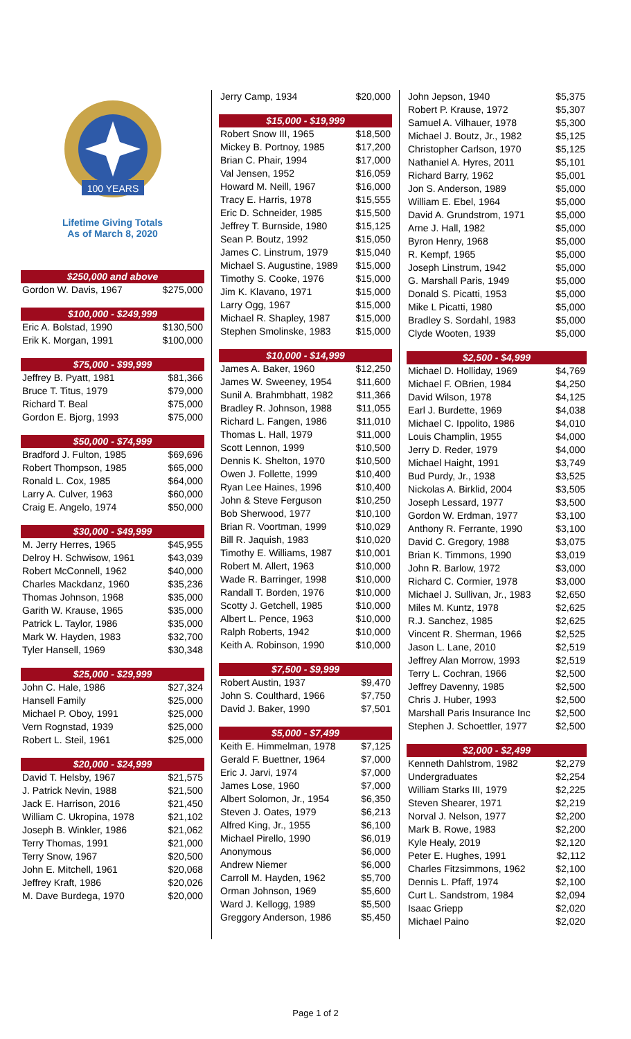100 YEARS
Lifetime Giving Totals
As of March 8, 2020
| $250,000 and above | |
| --- | --- |
| Gordon W. Davis, 1967 | $275,000 |
| $100,000 - $249,999 | |
| --- | --- |
| Eric A. Bolstad, 1990 | $130,500 |
| Erik K. Morgan, 1991 | $100,000 |
| $75,000 - $99,999 | |
| --- | --- |
| Jeffrey B. Pyatt, 1981 | $81,366 |
| Bruce T. Titus, 1979 | $79,000 |
| Richard T. Beal | $75,000 |
| Gordon E. Bjorg, 1993 | $75,000 |
| $50,000 - $74,999 | |
| --- | --- |
| Bradford J. Fulton, 1985 | $69,696 |
| Robert Thompson, 1985 | $65,000 |
| Ronald L. Cox, 1985 | $64,000 |
| Larry A. Culver, 1963 | $60,000 |
| Craig E. Angelo, 1974 | $50,000 |
| $30,000 - $49,999 | |
| --- | --- |
| M. Jerry Herres, 1965 | $45,955 |
| Delroy H. Schwisow, 1961 | $43,039 |
| Robert McConnell, 1962 | $40,000 |
| Charles Mackdanz, 1960 | $35,236 |
| Thomas Johnson, 1968 | $35,000 |
| Garith W. Krause, 1965 | $35,000 |
| Patrick L. Taylor, 1986 | $35,000 |
| Mark W. Hayden, 1983 | $32,700 |
| Tyler Hansell, 1969 | $30,348 |
| $25,000 - $29,999 | |
| --- | --- |
| John C. Hale, 1986 | $27,324 |
| Hansell Family | $25,000 |
| Michael P. Oboy, 1991 | $25,000 |
| Vern Rognstad, 1939 | $25,000 |
| Robert L. Steil, 1961 | $25,000 |
| $20,000 - $24,999 | |
| --- | --- |
| David T. Helsby, 1967 | $21,575 |
| J. Patrick Nevin, 1988 | $21,500 |
| Jack E. Harrison, 2016 | $21,450 |
| William C. Ukropina, 1978 | $21,102 |
| Joseph B. Winkler, 1986 | $21,062 |
| Terry Thomas, 1991 | $21,000 |
| Terry Snow, 1967 | $20,500 |
| John E. Mitchell, 1961 | $20,068 |
| Jeffrey Kraft, 1986 | $20,026 |
| M. Dave Burdega, 1970 | $20,000 |
| Jerry Camp, 1934 | $20,000 |
| $15,000 - $19,999 | |
| --- | --- |
| Robert Snow III, 1965 | $18,500 |
| Mickey B. Portnoy, 1985 | $17,200 |
| Brian C. Phair, 1994 | $17,000 |
| Val Jensen, 1952 | $16,059 |
| Howard M. Neill, 1967 | $16,000 |
| Tracy E. Harris, 1978 | $15,555 |
| Eric D. Schneider, 1985 | $15,500 |
| Jeffrey T. Burnside, 1980 | $15,125 |
| Sean P. Boutz, 1992 | $15,050 |
| James C. Linstrum, 1979 | $15,040 |
| Michael S. Augustine, 1989 | $15,000 |
| Timothy S. Cooke, 1976 | $15,000 |
| Jim K. Klavano, 1971 | $15,000 |
| Larry Ogg, 1967 | $15,000 |
| Michael R. Shapley, 1987 | $15,000 |
| Stephen Smolinske, 1983 | $15,000 |
| $10,000 - $14,999 | |
| --- | --- |
| James A. Baker, 1960 | $12,250 |
| James W. Sweeney, 1954 | $11,600 |
| Sunil A. Brahmbhatt, 1982 | $11,366 |
| Bradley R. Johnson, 1988 | $11,055 |
| Richard L. Fangen, 1986 | $11,010 |
| Thomas L. Hall, 1979 | $11,000 |
| Scott Lennon, 1999 | $10,500 |
| Dennis K. Shelton, 1970 | $10,500 |
| Owen J. Follette, 1999 | $10,400 |
| Ryan Lee Haines, 1996 | $10,400 |
| John & Steve Ferguson | $10,250 |
| Bob Sherwood, 1977 | $10,100 |
| Brian R. Voortman, 1999 | $10,029 |
| Bill R. Jaquish, 1983 | $10,020 |
| Timothy E. Williams, 1987 | $10,001 |
| Robert M. Allert, 1963 | $10,000 |
| Wade R. Barringer, 1998 | $10,000 |
| Randall T. Borden, 1976 | $10,000 |
| Scotty J. Getchell, 1985 | $10,000 |
| Albert L. Pence, 1963 | $10,000 |
| Ralph Roberts, 1942 | $10,000 |
| Keith A. Robinson, 1990 | $10,000 |
| $7,500 - $9,999 | |
| --- | --- |
| Robert Austin, 1937 | $9,470 |
| John S. Coulthard, 1966 | $7,750 |
| David J. Baker, 1990 | $7,501 |
| $5,000 - $7,499 | |
| --- | --- |
| Keith E. Himmelman, 1978 | $7,125 |
| Gerald F. Buettner, 1964 | $7,000 |
| Eric J. Jarvi, 1974 | $7,000 |
| James Lose, 1960 | $7,000 |
| Albert Solomon, Jr., 1954 | $6,350 |
| Steven J. Oates, 1979 | $6,213 |
| Alfred King, Jr., 1955 | $6,100 |
| Michael Pirello, 1990 | $6,019 |
| Anonymous | $6,000 |
| Andrew Niemer | $6,000 |
| Carroll M. Hayden, 1962 | $5,700 |
| Orman Johnson, 1969 | $5,600 |
| Ward J. Kellogg, 1989 | $5,500 |
| Greggory Anderson, 1986 | $5,450 |
| John Jepson, 1940 | $5,375 |
| Robert P. Krause, 1972 | $5,307 |
| Samuel A. Vilhauer, 1978 | $5,300 |
| Michael J. Boutz, Jr., 1982 | $5,125 |
| Christopher Carlson, 1970 | $5,125 |
| Nathaniel A. Hyres, 2011 | $5,101 |
| Richard Barry, 1962 | $5,001 |
| Jon S. Anderson, 1989 | $5,000 |
| William E. Ebel, 1964 | $5,000 |
| David A. Grundstrom, 1971 | $5,000 |
| Arne J. Hall, 1982 | $5,000 |
| Byron Henry, 1968 | $5,000 |
| R. Kempf, 1965 | $5,000 |
| Joseph Linstrum, 1942 | $5,000 |
| G. Marshall Paris, 1949 | $5,000 |
| Donald S. Picatti, 1953 | $5,000 |
| Mike L Picatti, 1980 | $5,000 |
| Bradley S. Sordahl, 1983 | $5,000 |
| Clyde Wooten, 1939 | $5,000 |
| $2,500 - $4,999 | |
| --- | --- |
| Michael D. Holliday, 1969 | $4,769 |
| Michael F. OBrien, 1984 | $4,250 |
| David Wilson, 1978 | $4,125 |
| Earl J. Burdette, 1969 | $4,038 |
| Michael C. Ippolito, 1986 | $4,010 |
| Louis Champlin, 1955 | $4,000 |
| Jerry D. Reder, 1979 | $4,000 |
| Michael Haight, 1991 | $3,749 |
| Bud Purdy, Jr., 1938 | $3,525 |
| Nickolas A. Birklid, 2004 | $3,505 |
| Joseph Lessard, 1977 | $3,500 |
| Gordon W. Erdman, 1977 | $3,100 |
| Anthony R. Ferrante, 1990 | $3,100 |
| David C. Gregory, 1988 | $3,075 |
| Brian K. Timmons, 1990 | $3,019 |
| John R. Barlow, 1972 | $3,000 |
| Richard C. Cormier, 1978 | $3,000 |
| Michael J. Sullivan, Jr., 1983 | $2,650 |
| Miles M. Kuntz, 1978 | $2,625 |
| R.J. Sanchez, 1985 | $2,625 |
| Vincent R. Sherman, 1966 | $2,525 |
| Jason L. Lane, 2010 | $2,519 |
| Jeffrey Alan Morrow, 1993 | $2,519 |
| Terry L. Cochran, 1966 | $2,500 |
| Jeffrey Davenny, 1985 | $2,500 |
| Chris J. Huber, 1993 | $2,500 |
| Marshall Paris Insurance Inc | $2,500 |
| Stephen J. Schoettler, 1977 | $2,500 |
| $2,000 - $2,499 | |
| --- | --- |
| Kenneth Dahlstrom, 1982 | $2,279 |
| Undergraduates | $2,254 |
| William Starks III, 1979 | $2,225 |
| Steven Shearer, 1971 | $2,219 |
| Norval J. Nelson, 1977 | $2,200 |
| Mark B. Rowe, 1983 | $2,200 |
| Kyle Healy, 2019 | $2,120 |
| Peter E. Hughes, 1991 | $2,112 |
| Charles Fitzsimmons, 1962 | $2,100 |
| Dennis L. Pfaff, 1974 | $2,100 |
| Curt L. Sandstrom, 1984 | $2,094 |
| Isaac Griepp | $2,020 |
| Michael Paino | $2,020 |
Page 1 of 2